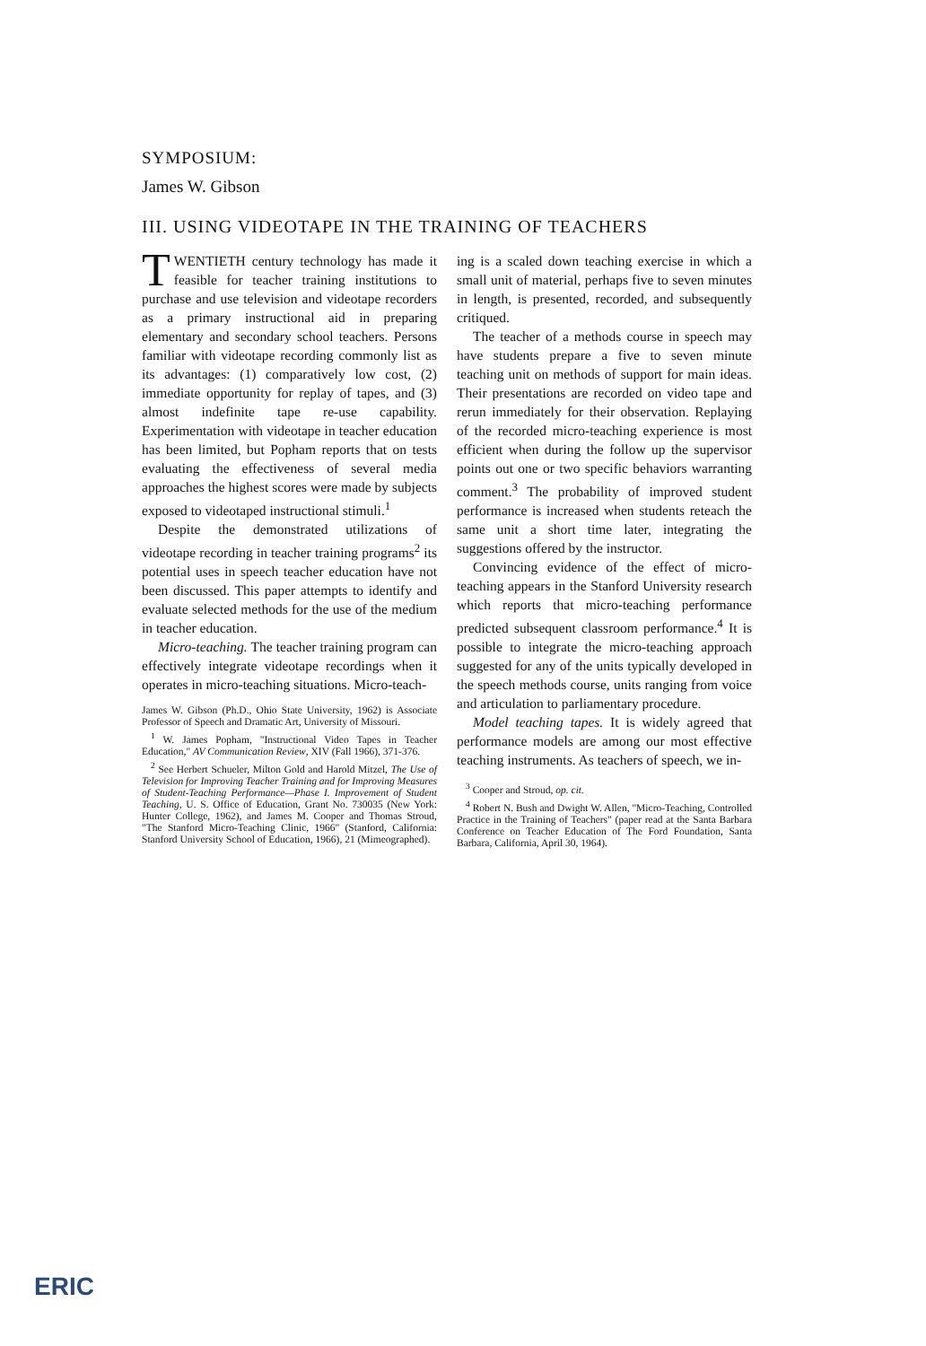SYMPOSIUM:
James W. Gibson
III. USING VIDEOTAPE IN THE TRAINING OF TEACHERS
TWENTIETH century technology has made it feasible for teacher training institutions to purchase and use television and videotape recorders as a primary instructional aid in preparing elementary and secondary school teachers. Persons familiar with videotape recording commonly list as its advantages: (1) comparatively low cost, (2) immediate opportunity for replay of tapes, and (3) almost indefinite tape re-use capability. Experimentation with videotape in teacher education has been limited, but Popham reports that on tests evaluating the effectiveness of several media approaches the highest scores were made by subjects exposed to videotaped instructional stimuli.<sup>1</sup>
Despite the demonstrated utilizations of videotape recording in teacher training programs<sup>2</sup> its potential uses in speech teacher education have not been discussed. This paper attempts to identify and evaluate selected methods for the use of the medium in teacher education.
Micro-teaching. The teacher training program can effectively integrate videotape recordings when it operates in micro-teaching situations. Micro-teach-
James W. Gibson (Ph.D., Ohio State University, 1962) is Associate Professor of Speech and Dramatic Art, University of Missouri.
<sup>1</sup> W. James Popham, "Instructional Video Tapes in Teacher Education," AV Communication Review, XIV (Fall 1966), 371-376.
<sup>2</sup> See Herbert Schueler, Milton Gold and Harold Mitzel, The Use of Television for Improving Teacher Training and for Improving Measures of Student-Teaching Performance—Phase I. Improvement of Student Teaching, U. S. Office of Education, Grant No. 730035 (New York: Hunter College, 1962), and James M. Cooper and Thomas Stroud, "The Stanford Micro-Teaching Clinic, 1966" (Stanford, California: Stanford University School of Education, 1966), 21 (Mimeographed).
ing is a scaled down teaching exercise in which a small unit of material, perhaps five to seven minutes in length, is presented, recorded, and subsequently critiqued.
The teacher of a methods course in speech may have students prepare a five to seven minute teaching unit on methods of support for main ideas. Their presentations are recorded on video tape and rerun immediately for their observation. Replaying of the recorded micro-teaching experience is most efficient when during the follow up the supervisor points out one or two specific behaviors warranting comment.<sup>3</sup> The probability of improved student performance is increased when students reteach the same unit a short time later, integrating the suggestions offered by the instructor.
Convincing evidence of the effect of micro-teaching appears in the Stanford University research which reports that micro-teaching performance predicted subsequent classroom performance.<sup>4</sup> It is possible to integrate the micro-teaching approach suggested for any of the units typically developed in the speech methods course, units ranging from voice and articulation to parliamentary procedure.
Model teaching tapes. It is widely agreed that performance models are among our most effective teaching instruments. As teachers of speech, we in-
<sup>3</sup> Cooper and Stroud, op. cit.
<sup>4</sup> Robert N. Bush and Dwight W. Allen, "Micro-Teaching, Controlled Practice in the Training of Teachers" (paper read at the Santa Barbara Conference on Teacher Education of The Ford Foundation, Santa Barbara, California, April 30, 1964).
ERIC